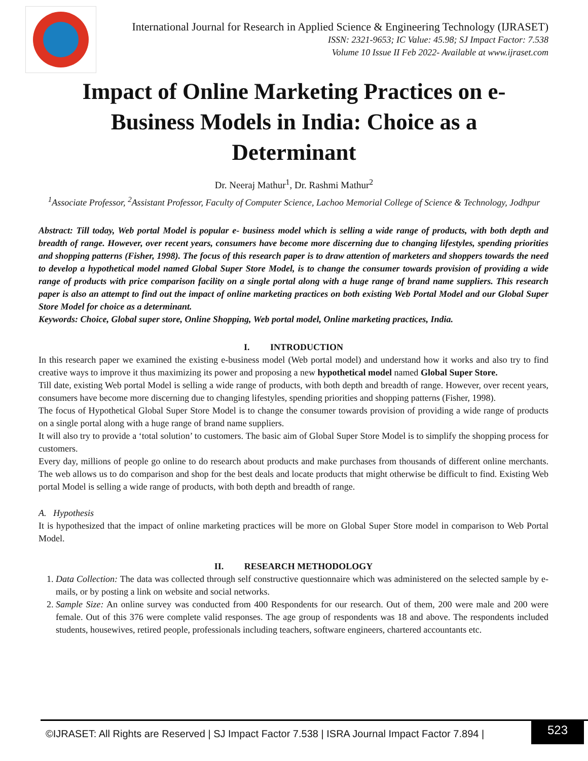International Journal for Research in Applied Science & Engineering Technology (IJRASET)
ISSN: 2321-9653; IC Value: 45.98; SJ Impact Factor: 7.538
Volume 10 Issue II Feb 2022- Available at www.ijraset.com
Impact of Online Marketing Practices on e-Business Models in India: Choice as a Determinant
Dr. Neeraj Mathur<sup>1</sup>, Dr. Rashmi Mathur<sup>2</sup>
<sup>1</sup> Associate Professor, <sup>2</sup>Assistant Professor, Faculty of Computer Science, Lachoo Memorial College of Science & Technology, Jodhpur
Abstract: Till today, Web portal Model is popular e- business model which is selling a wide range of products, with both depth and breadth of range. However, over recent years, consumers have become more discerning due to changing lifestyles, spending priorities and shopping patterns (Fisher, 1998). The focus of this research paper is to draw attention of marketers and shoppers towards the need to develop a hypothetical model named Global Super Store Model, is to change the consumer towards provision of providing a wide range of products with price comparison facility on a single portal along with a huge range of brand name suppliers. This research paper is also an attempt to find out the impact of online marketing practices on both existing Web Portal Model and our Global Super Store Model for choice as a determinant.
Keywords: Choice, Global super store, Online Shopping, Web portal model, Online marketing practices, India.
I. INTRODUCTION
In this research paper we examined the existing e-business model (Web portal model) and understand how it works and also try to find creative ways to improve it thus maximizing its power and proposing a new hypothetical model named Global Super Store.
Till date, existing Web portal Model is selling a wide range of products, with both depth and breadth of range. However, over recent years, consumers have become more discerning due to changing lifestyles, spending priorities and shopping patterns (Fisher, 1998).
The focus of Hypothetical Global Super Store Model is to change the consumer towards provision of providing a wide range of products on a single portal along with a huge range of brand name suppliers.
It will also try to provide a ‘total solution’ to customers. The basic aim of Global Super Store Model is to simplify the shopping process for customers.
Every day, millions of people go online to do research about products and make purchases from thousands of different online merchants. The web allows us to do comparison and shop for the best deals and locate products that might otherwise be difficult to find. Existing Web portal Model is selling a wide range of products, with both depth and breadth of range.
A. Hypothesis
It is hypothesized that the impact of online marketing practices will be more on Global Super Store model in comparison to Web Portal Model.
II. RESEARCH METHODOLOGY
1. Data Collection: The data was collected through self constructive questionnaire which was administered on the selected sample by e-mails, or by posting a link on website and social networks.
2. Sample Size: An online survey was conducted from 400 Respondents for our research. Out of them, 200 were male and 200 were female. Out of this 376 were complete valid responses. The age group of respondents was 18 and above. The respondents included students, housewives, retired people, professionals including teachers, software engineers, chartered accountants etc.
©IJRASET: All Rights are Reserved | SJ Impact Factor 7.538 | ISRA Journal Impact Factor 7.894 |
523